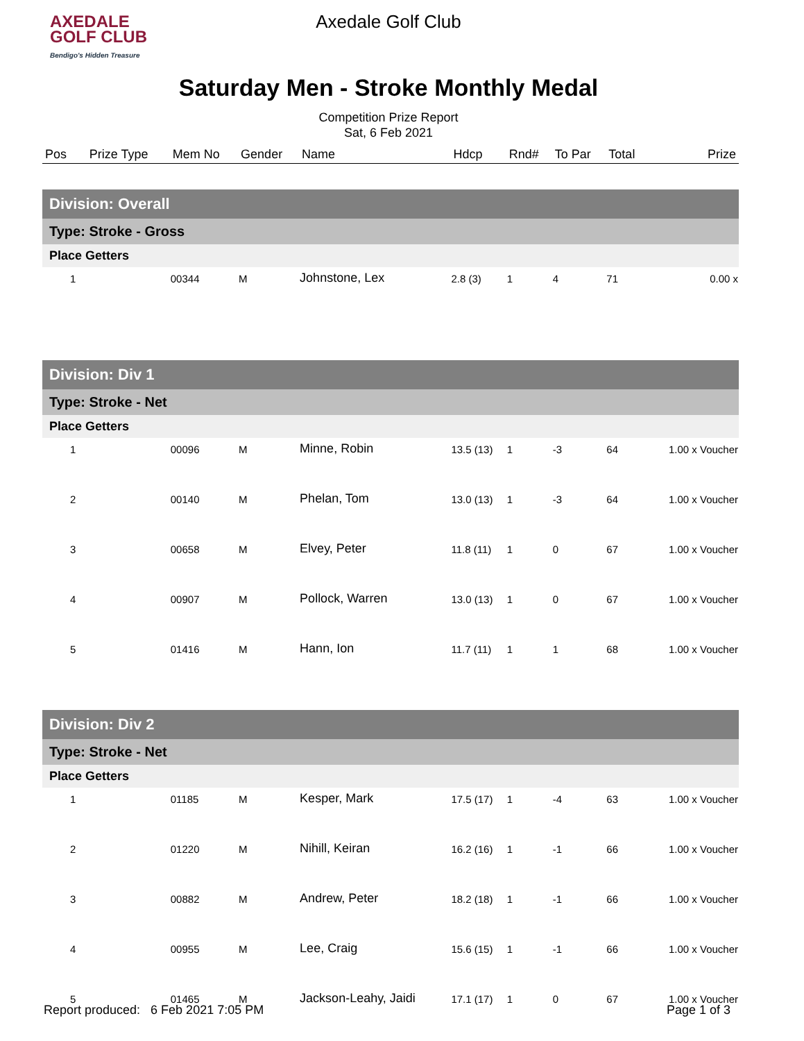AXEDALE
GOLF CLUB
Bendigo's Hidden Treasure
Axedale Golf Club
Saturday Men - Stroke Monthly Medal
Competition Prize Report
Sat, 6 Feb 2021
| Pos | Prize Type | Mem No | Gender | Name | Hdcp | Rnd# | To Par | Total | Prize |
| --- | --- | --- | --- | --- | --- | --- | --- | --- | --- |
| Division: Overall | | | | | | | | | |
| Type: Stroke - Gross | | | | | | | | | |
| Place Getters | | | | | | | | | |
| 1 | | 00344 | M | Johnstone, Lex | 2.8 (3) | 1 | 4 | 71 | 0.00 x |
| Division: Div 1 | | | | | | | | | |
| Type: Stroke - Net | | | | | | | | | |
| Place Getters | | | | | | | | | |
| 1 | | 00096 | M | Minne, Robin | 13.5 (13) | 1 | -3 | 64 | 1.00 x Voucher |
| 2 | | 00140 | M | Phelan, Tom | 13.0 (13) | 1 | -3 | 64 | 1.00 x Voucher |
| 3 | | 00658 | M | Elvey, Peter | 11.8 (11) | 1 | 0 | 67 | 1.00 x Voucher |
| 4 | | 00907 | M | Pollock, Warren | 13.0 (13) | 1 | 0 | 67 | 1.00 x Voucher |
| 5 | | 01416 | M | Hann, Ion | 11.7 (11) | 1 | 1 | 68 | 1.00 x Voucher |
| Division: Div 2 | | | | | | | | | |
| Type: Stroke - Net | | | | | | | | | |
| Place Getters | | | | | | | | | |
| 1 | | 01185 | M | Kesper, Mark | 17.5 (17) | 1 | -4 | 63 | 1.00 x Voucher |
| 2 | | 01220 | M | Nihill, Keiran | 16.2 (16) | 1 | -1 | 66 | 1.00 x Voucher |
| 3 | | 00882 | M | Andrew, Peter | 18.2 (18) | 1 | -1 | 66 | 1.00 x Voucher |
| 4 | | 00955 | M | Lee, Craig | 15.6 (15) | 1 | -1 | 66 | 1.00 x Voucher |
| 5 | | 01465 | M | Jackson-Leahy, Jaidi | 17.1 (17) | 1 | 0 | 67 | 1.00 x Voucher |
Report produced: 6 Feb 2021 7:05 PM Page 1 of 3